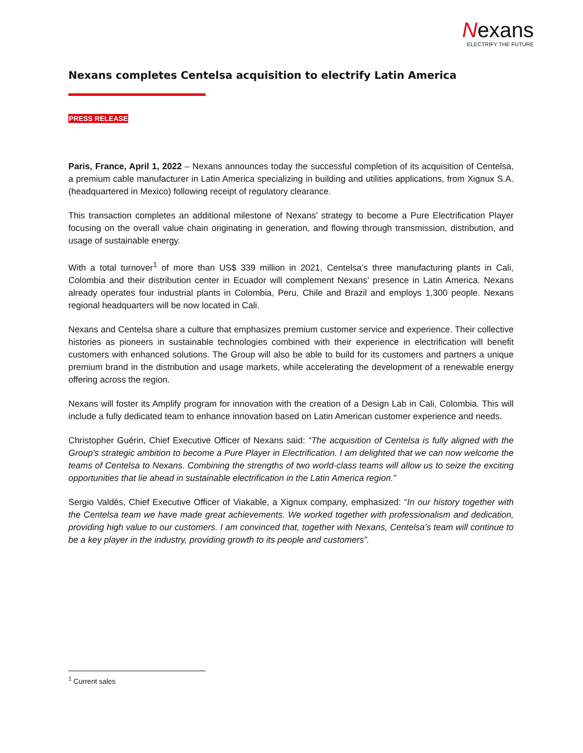Nexans
ELECTRIFY THE FUTURE
Nexans completes Centelsa acquisition to electrify Latin America
PRESS RELEASE
Paris, France, April 1, 2022 – Nexans announces today the successful completion of its acquisition of Centelsa, a premium cable manufacturer in Latin America specializing in building and utilities applications, from Xignux S.A. (headquartered in Mexico) following receipt of regulatory clearance.
This transaction completes an additional milestone of Nexans’ strategy to become a Pure Electrification Player focusing on the overall value chain originating in generation, and flowing through transmission, distribution, and usage of sustainable energy.
With a total turnover<sup>1</sup> of more than US$ 339 million in 2021, Centelsa’s three manufacturing plants in Cali, Colombia and their distribution center in Ecuador will complement Nexans’ presence in Latin America. Nexans already operates four industrial plants in Colombia, Peru, Chile and Brazil and employs 1,300 people. Nexans regional headquarters will be now located in Cali.
Nexans and Centelsa share a culture that emphasizes premium customer service and experience. Their collective histories as pioneers in sustainable technologies combined with their experience in electrification will benefit customers with enhanced solutions. The Group will also be able to build for its customers and partners a unique premium brand in the distribution and usage markets, while accelerating the development of a renewable energy offering across the region.
Nexans will foster its Amplify program for innovation with the creation of a Design Lab in Cali, Colombia. This will include a fully dedicated team to enhance innovation based on Latin American customer experience and needs.
Christopher Guérin, Chief Executive Officer of Nexans said: “The acquisition of Centelsa is fully aligned with the Group's strategic ambition to become a Pure Player in Electrification. I am delighted that we can now welcome the teams of Centelsa to Nexans. Combining the strengths of two world-class teams will allow us to seize the exciting opportunities that lie ahead in sustainable electrification in the Latin America region.”
Sergio Valdés, Chief Executive Officer of Viakable, a Xignux company, emphasized: “In our history together with the Centelsa team we have made great achievements. We worked together with professionalism and dedication, providing high value to our customers. I am convinced that, together with Nexans, Centelsa’s team will continue to be a key player in the industry, providing growth to its people and customers”.
<sup>1</sup> Current sales